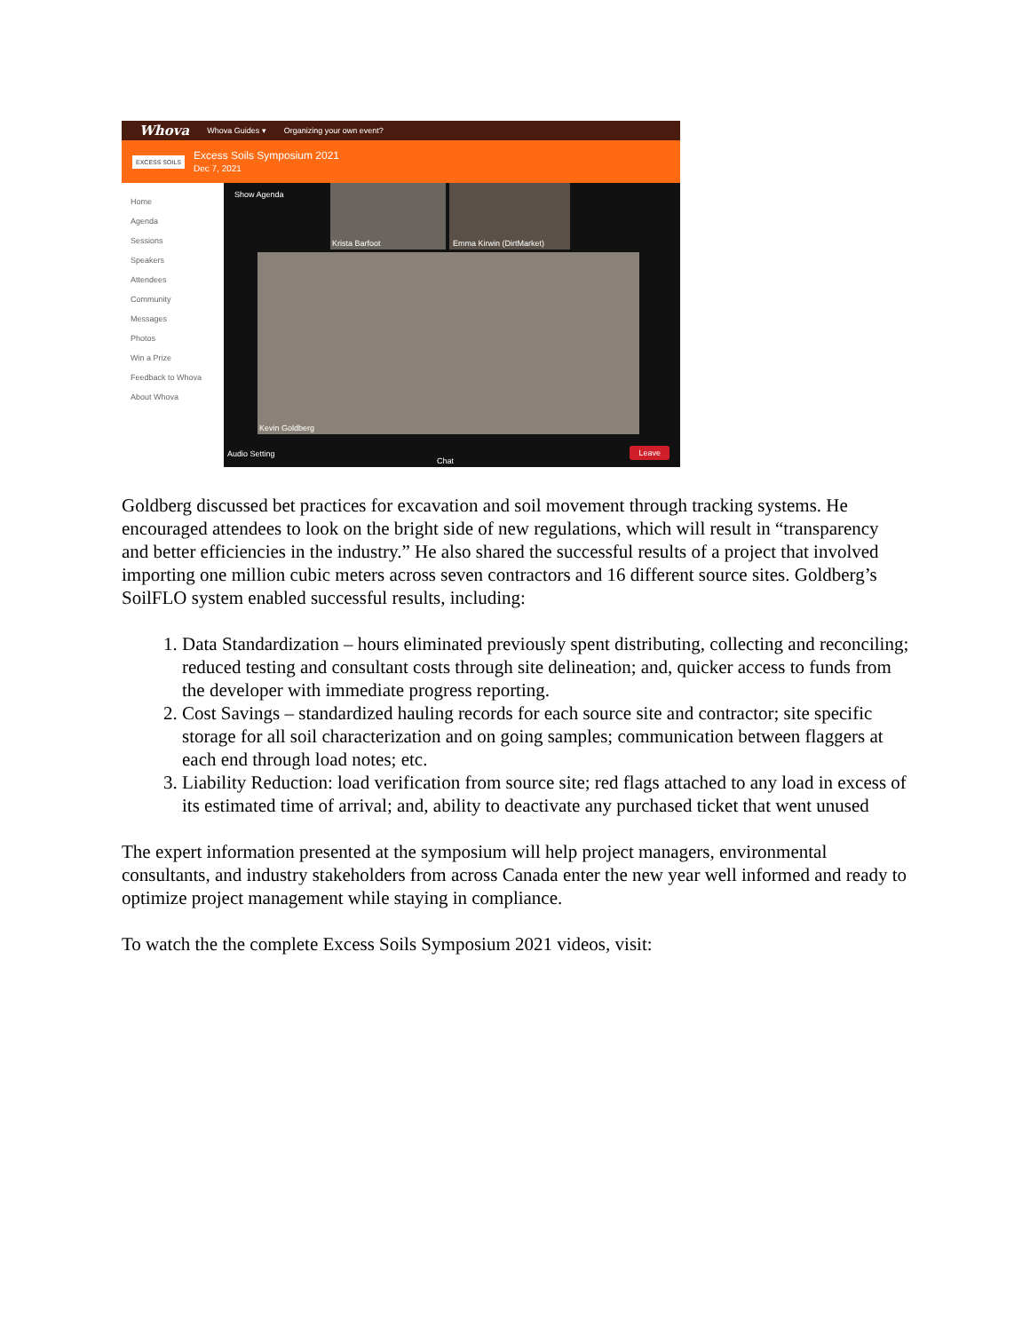Whova Whova Guides ▾ Organizing your own event?
EXCESS SOILS Excess Soils Symposium 2021
Dec 7, 2021
Home
Agenda
Sessions
Speakers
Attendees
Community
Messages
Photos
Win a Prize
Feedback to Whova
About Whova
Show Agenda
Krista Barfoot Emma Kirwin (DirtMarket)
Kevin Goldberg
Audio Setting
Chat
Leave
Goldberg discussed bet practices for excavation and soil movement through tracking systems. He encouraged attendees to look on the bright side of new regulations, which will result in “transparency and better efficiencies in the industry.” He also shared the successful results of a project that involved importing one million cubic meters across seven contractors and 16 different source sites. Goldberg’s SoilFLO system enabled successful results, including:
1. Data Standardization – hours eliminated previously spent distributing, collecting and reconciling; reduced testing and consultant costs through site delineation; and, quicker access to funds from the developer with immediate progress reporting.
2. Cost Savings – standardized hauling records for each source site and contractor; site specific storage for all soil characterization and on going samples; communication between flaggers at each end through load notes; etc.
3. Liability Reduction: load verification from source site; red flags attached to any load in excess of its estimated time of arrival; and, ability to deactivate any purchased ticket that went unused
The expert information presented at the symposium will help project managers, environmental consultants, and industry stakeholders from across Canada enter the new year well informed and ready to optimize project management while staying in compliance.
To watch the the complete Excess Soils Symposium 2021 videos, visit: